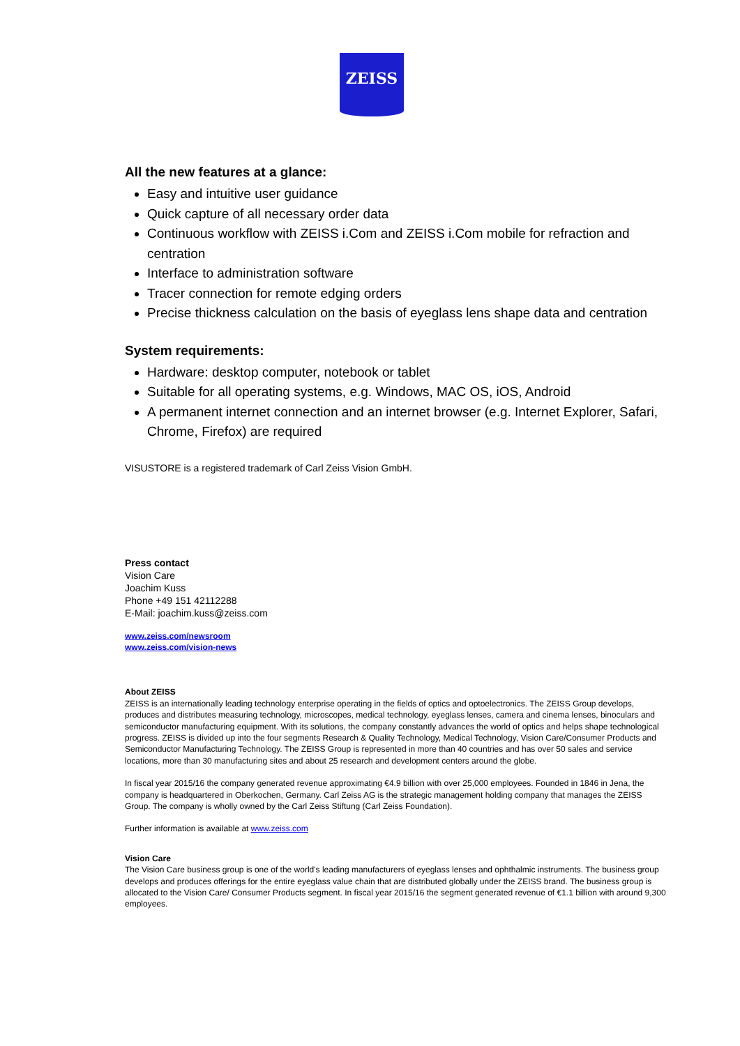ZEISS
All the new features at a glance:
Easy and intuitive user guidance
Quick capture of all necessary order data
Continuous workflow with ZEISS i.Com and ZEISS i.Com mobile for refraction and centration
Interface to administration software
Tracer connection for remote edging orders
Precise thickness calculation on the basis of eyeglass lens shape data and centration
System requirements:
Hardware: desktop computer, notebook or tablet
Suitable for all operating systems, e.g. Windows, MAC OS, iOS, Android
A permanent internet connection and an internet browser (e.g. Internet Explorer, Safari, Chrome, Firefox) are required
VISUSTORE is a registered trademark of Carl Zeiss Vision GmbH.
Press contact
Vision Care
Joachim Kuss
Phone +49 151 42112288
E-Mail: joachim.kuss@zeiss.com
www.zeiss.com/newsroom
www.zeiss.com/vision-news
About ZEISS
ZEISS is an internationally leading technology enterprise operating in the fields of optics and optoelectronics. The ZEISS Group develops, produces and distributes measuring technology, microscopes, medical technology, eyeglass lenses, camera and cinema lenses, binoculars and semiconductor manufacturing equipment. With its solutions, the company constantly advances the world of optics and helps shape technological progress. ZEISS is divided up into the four segments Research & Quality Technology, Medical Technology, Vision Care/Consumer Products and Semiconductor Manufacturing Technology. The ZEISS Group is represented in more than 40 countries and has over 50 sales and service locations, more than 30 manufacturing sites and about 25 research and development centers around the globe.
In fiscal year 2015/16 the company generated revenue approximating €4.9 billion with over 25,000 employees. Founded in 1846 in Jena, the company is headquartered in Oberkochen, Germany. Carl Zeiss AG is the strategic management holding company that manages the ZEISS Group. The company is wholly owned by the Carl Zeiss Stiftung (Carl Zeiss Foundation).
Further information is available at www.zeiss.com
Vision Care
The Vision Care business group is one of the world's leading manufacturers of eyeglass lenses and ophthalmic instruments. The business group develops and produces offerings for the entire eyeglass value chain that are distributed globally under the ZEISS brand. The business group is allocated to the Vision Care/ Consumer Products segment. In fiscal year 2015/16 the segment generated revenue of €1.1 billion with around 9,300 employees.